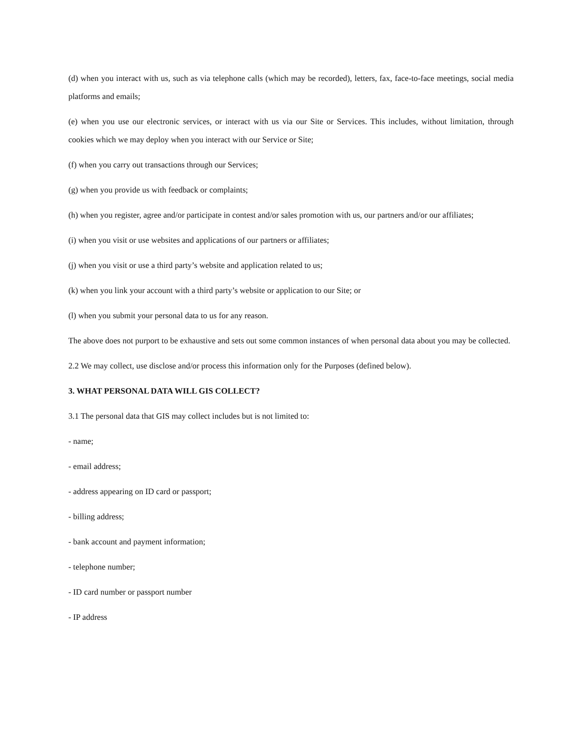(d) when you interact with us, such as via telephone calls (which may be recorded), letters, fax, face-to-face meetings, social media platforms and emails;
(e) when you use our electronic services, or interact with us via our Site or Services. This includes, without limitation, through cookies which we may deploy when you interact with our Service or Site;
(f) when you carry out transactions through our Services;
(g) when you provide us with feedback or complaints;
(h) when you register, agree and/or participate in contest and/or sales promotion with us, our partners and/or our affiliates;
(i) when you visit or use websites and applications of our partners or affiliates;
(j) when you visit or use a third party’s website and application related to us;
(k) when you link your account with a third party’s website or application to our Site; or
(l) when you submit your personal data to us for any reason.
The above does not purport to be exhaustive and sets out some common instances of when personal data about you may be collected.
2.2 We may collect, use disclose and/or process this information only for the Purposes (defined below).
3. WHAT PERSONAL DATA WILL GIS COLLECT?
3.1 The personal data that GIS may collect includes but is not limited to:
- name;
- email address;
- address appearing on ID card or passport;
- billing address;
- bank account and payment information;
- telephone number;
- ID card number or passport number
- IP address